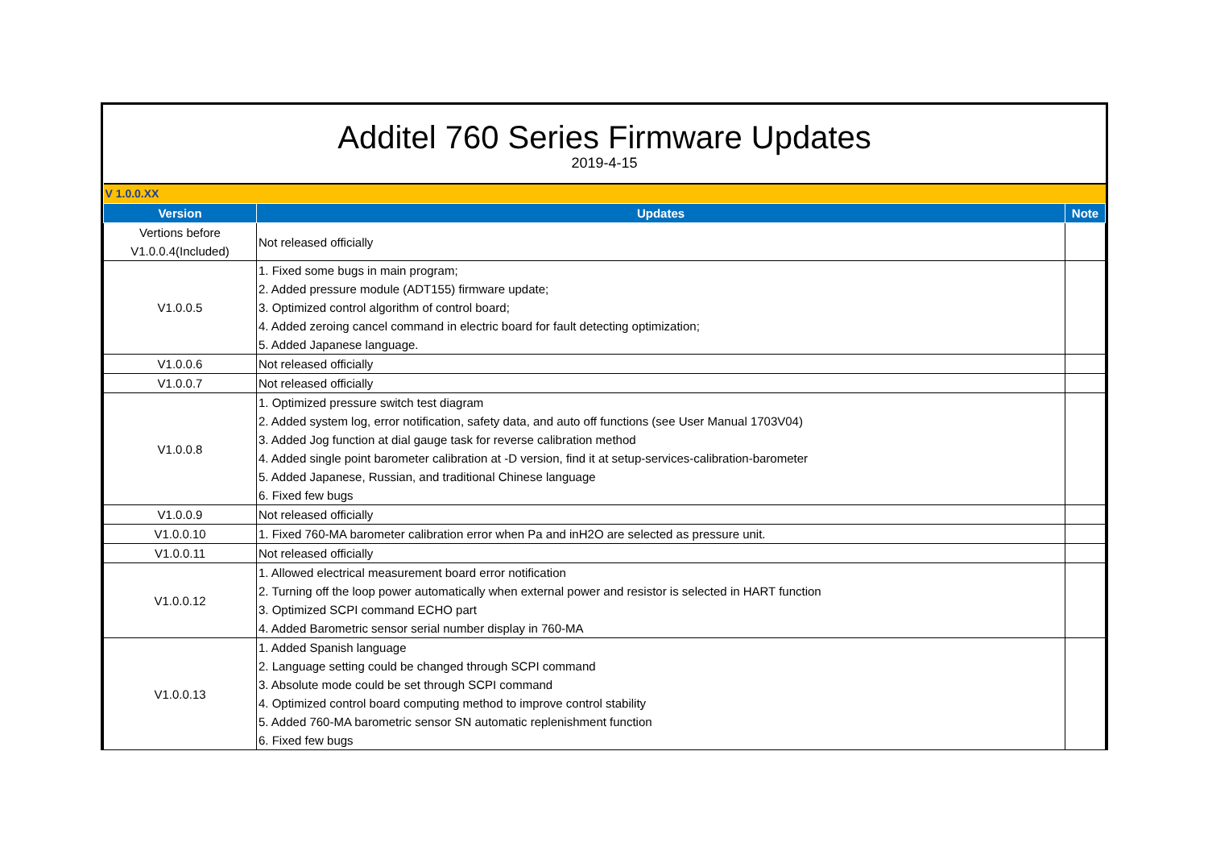Additel 760 Series Firmware Updates
2019-4-15
| V 1.0.0.XX | | |
| Version | Updates | Note |
| Vertions before V1.0.0.4(Included) | Not released officially | |
| V1.0.0.5 | 1. Fixed some bugs in main program; 2. Added pressure module (ADT155) firmware update; 3. Optimized control algorithm of control board; 4. Added zeroing cancel command in electric board for fault detecting optimization; 5. Added Japanese language. | |
| V1.0.0.6 | Not released officially | |
| V1.0.0.7 | Not released officially | |
| V1.0.0.8 | 1. Optimized pressure switch test diagram 2. Added system log, error notification, safety data, and auto off functions (see User Manual 1703V04) 3. Added Jog function at dial gauge task for reverse calibration method 4. Added single point barometer calibration at -D version, find it at setup-services-calibration-barometer 5. Added Japanese, Russian, and traditional Chinese language 6. Fixed few bugs | |
| V1.0.0.9 | Not released officially | |
| V1.0.0.10 | 1. Fixed 760-MA barometer calibration error when Pa and inH2O are selected as pressure unit. | |
| V1.0.0.11 | Not released officially | |
| V1.0.0.12 | 1. Allowed electrical measurement board error notification 2. Turning off the loop power automatically when external power and resistor is selected in HART function 3. Optimized SCPI command ECHO part 4. Added Barometric sensor serial number display in 760-MA | |
| V1.0.0.13 | 1. Added Spanish language 2. Language setting could be changed through SCPI command 3. Absolute mode could be set through SCPI command 4. Optimized control board computing method to improve control stability 5. Added 760-MA barometric sensor SN automatic replenishment function 6. Fixed few bugs | |